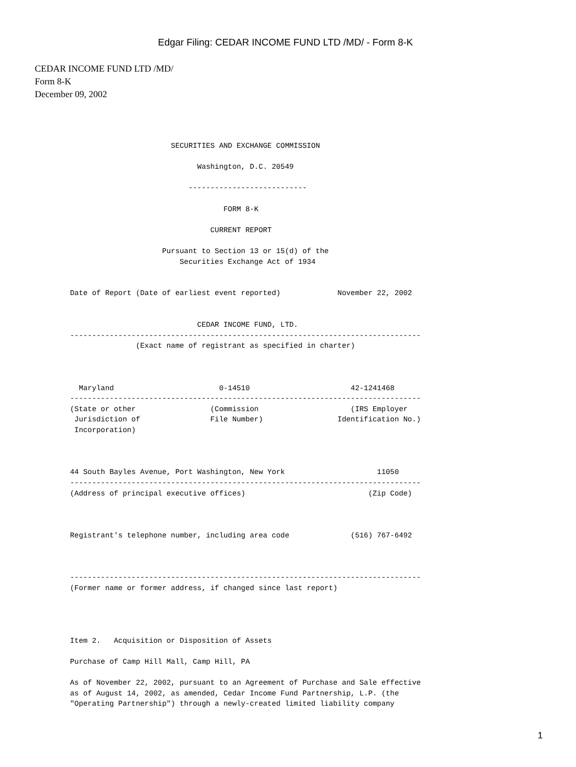Edgar Filing: CEDAR INCOME FUND LTD /MD/ - Form 8-K
CEDAR INCOME FUND LTD /MD/
Form 8-K
December 09, 2002
                       SECURITIES AND EXCHANGE COMMISSION

                             Washington, D.C. 20549

                           ---------------------------

                                   FORM 8-K

                                CURRENT REPORT

                     Pursuant to Section 13 or 15(d) of the
                         Securities Exchange Act of 1934


Date of Report (Date of earliest event reported)             November 22, 2002


                             CEDAR INCOME FUND, LTD.
--------------------------------------------------------------------------------
               (Exact name of registrant as specified in charter)



  Maryland                        0-14510                       42-1241468
--------------------------------------------------------------------------------
(State or other                 (Commission                     (IRS Employer
 Jurisdiction of                File Number)                 Identification No.)
 Incorporation)



44 South Bayles Avenue, Port Washington, New York                     11050
--------------------------------------------------------------------------------
(Address of principal executive offices)                            (Zip Code)



Registrant's telephone number, including area code              (516) 767-6492



--------------------------------------------------------------------------------
(Former name or former address, if changed since last report)




Item 2.   Acquisition or Disposition of Assets

Purchase of Camp Hill Mall, Camp Hill, PA

As of November 22, 2002, pursuant to an Agreement of Purchase and Sale effective
as of August 14, 2002, as amended, Cedar Income Fund Partnership, L.P. (the
"Operating Partnership") through a newly-created limited liability company
1